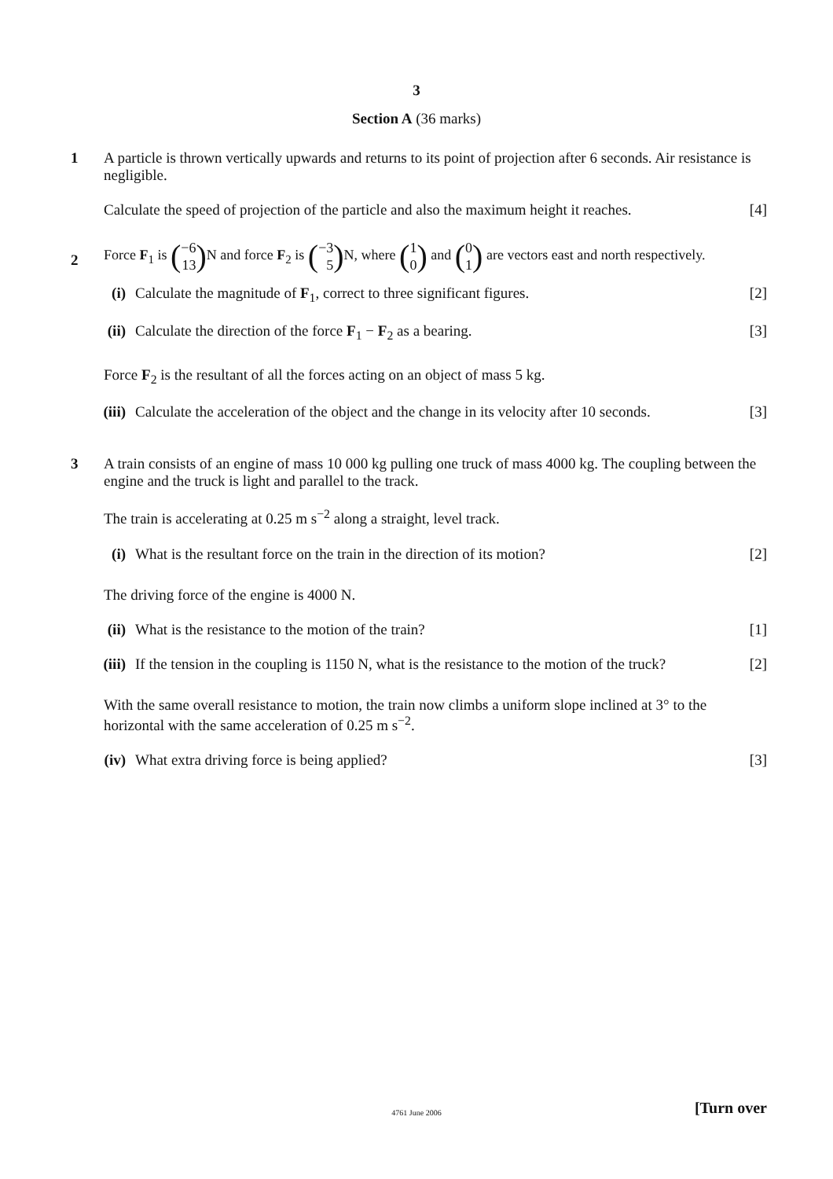3
Section A (36 marks)
1
A particle is thrown vertically upwards and returns to its point of projection after 6 seconds. Air resistance is negligible.
Calculate the speed of projection of the particle and also the maximum height it reaches. [4]
2
Force F<sub>1</sub> is (−6
13) N and force F<sub>2</sub> is (−3
5) N, where (1
0) and (0
1) are vectors east and north respectively.
(i) Calculate the magnitude of F<sub>1</sub>, correct to three significant figures. [2]
(ii) Calculate the direction of the force F<sub>1</sub> − F<sub>2</sub> as a bearing. [3]
Force F<sub>2</sub> is the resultant of all the forces acting on an object of mass 5 kg.
(iii) Calculate the acceleration of the object and the change in its velocity after 10 seconds. [3]
3
A train consists of an engine of mass 10 000 kg pulling one truck of mass 4000 kg. The coupling between the engine and the truck is light and parallel to the track.
The train is accelerating at 0.25 m s<sup>−2</sup> along a straight, level track.
(i) What is the resultant force on the train in the direction of its motion? [2]
The driving force of the engine is 4000 N.
(ii) What is the resistance to the motion of the train? [1]
(iii) If the tension in the coupling is 1150 N, what is the resistance to the motion of the truck? [2]
With the same overall resistance to motion, the train now climbs a uniform slope inclined at 3° to the horizontal with the same acceleration of 0.25 m s<sup>−2</sup>.
(iv) What extra driving force is being applied? [3]
4761 June 2006
[Turn over